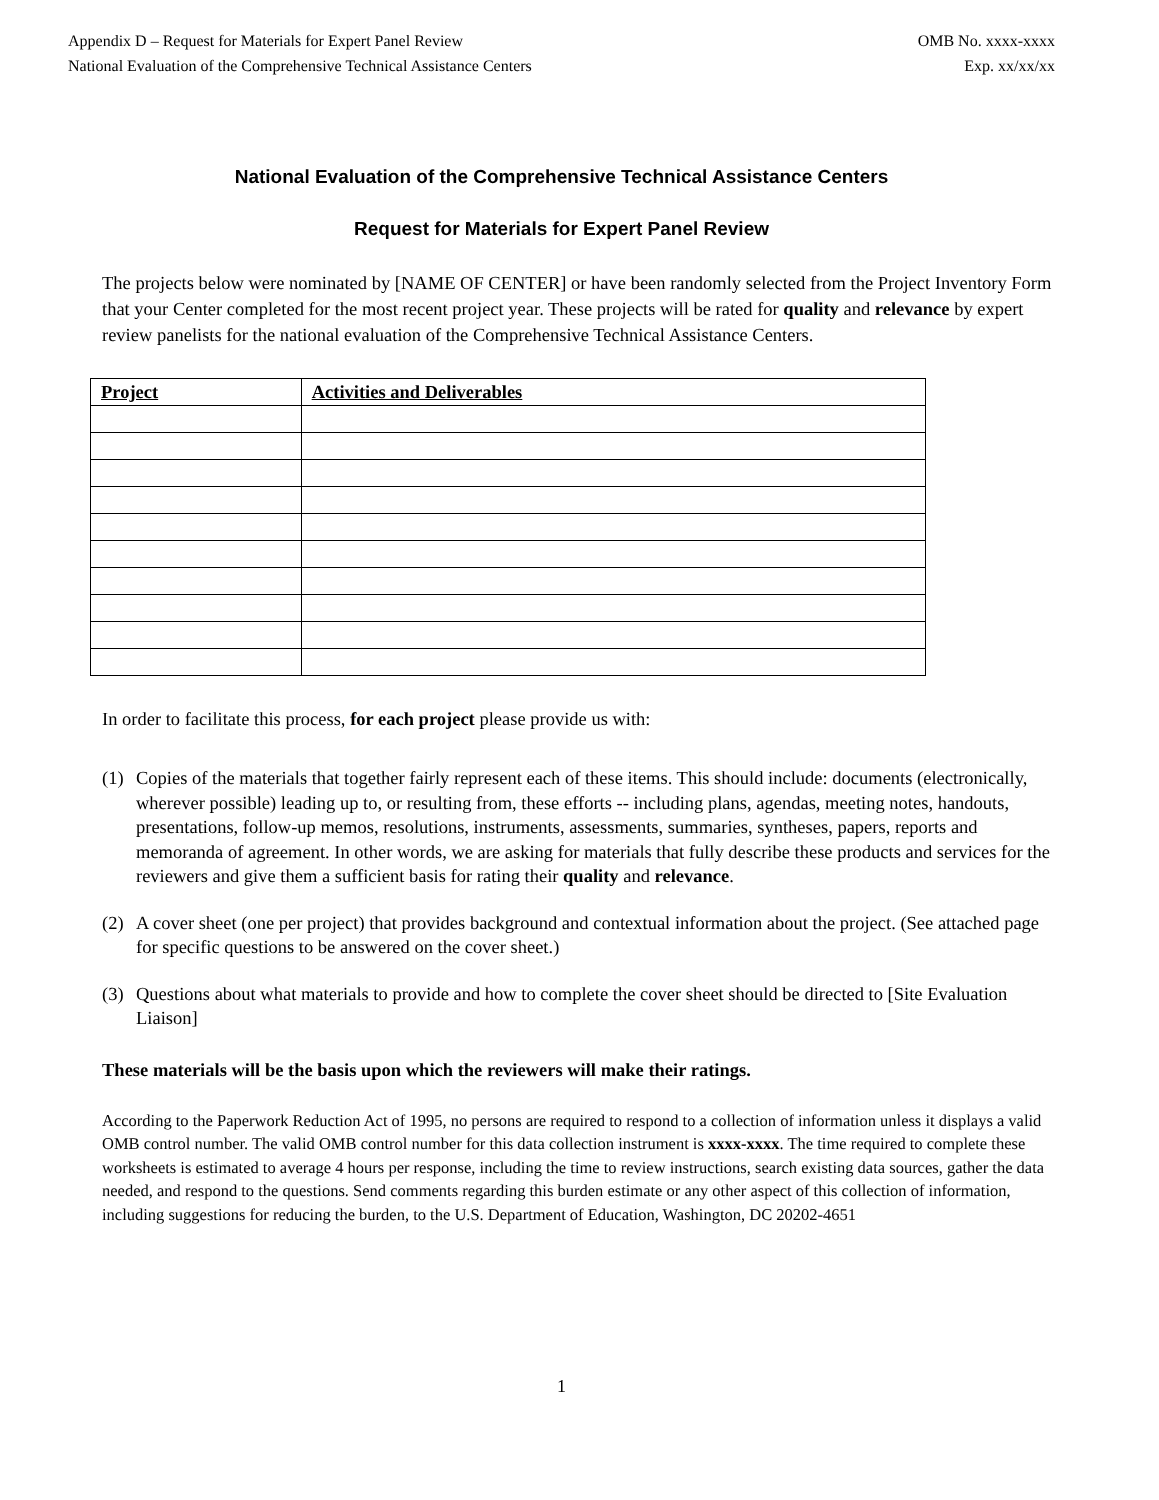Appendix D – Request for Materials for Expert Panel Review
National Evaluation of the Comprehensive Technical Assistance Centers
OMB No. xxxx-xxxx
Exp. xx/xx/xx
National Evaluation of the Comprehensive Technical Assistance Centers
Request for Materials for Expert Panel Review
The projects below were nominated by [NAME OF CENTER] or have been randomly selected from the Project Inventory Form that your Center completed for the most recent project year. These projects will be rated for quality and relevance by expert review panelists for the national evaluation of the Comprehensive Technical Assistance Centers.
| Project | Activities and Deliverables |
| --- | --- |
In order to facilitate this process, for each project please provide us with:
(1) Copies of the materials that together fairly represent each of these items. This should include: documents (electronically, wherever possible) leading up to, or resulting from, these efforts -- including plans, agendas, meeting notes, handouts, presentations, follow-up memos, resolutions, instruments, assessments, summaries, syntheses, papers, reports and memoranda of agreement. In other words, we are asking for materials that fully describe these products and services for the reviewers and give them a sufficient basis for rating their quality and relevance.
(2) A cover sheet (one per project) that provides background and contextual information about the project. (See attached page for specific questions to be answered on the cover sheet.)
(3) Questions about what materials to provide and how to complete the cover sheet should be directed to [Site Evaluation Liaison]
These materials will be the basis upon which the reviewers will make their ratings.
According to the Paperwork Reduction Act of 1995, no persons are required to respond to a collection of information unless it displays a valid OMB control number. The valid OMB control number for this data collection instrument is xxxx-xxxx. The time required to complete these worksheets is estimated to average 4 hours per response, including the time to review instructions, search existing data sources, gather the data needed, and respond to the questions. Send comments regarding this burden estimate or any other aspect of this collection of information, including suggestions for reducing the burden, to the U.S. Department of Education, Washington, DC 20202-4651
1